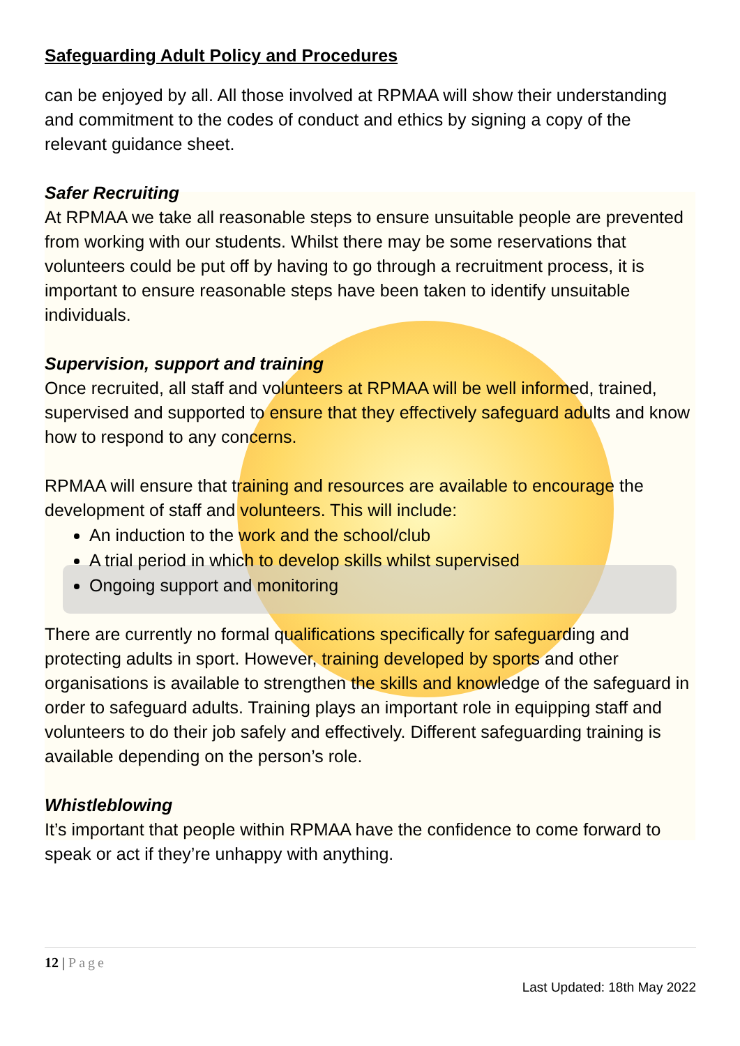Safeguarding Adult Policy and Procedures
can be enjoyed by all. All those involved at RPMAA will show their understanding and commitment to the codes of conduct and ethics by signing a copy of the relevant guidance sheet.
Safer Recruiting
At RPMAA we take all reasonable steps to ensure unsuitable people are prevented from working with our students. Whilst there may be some reservations that volunteers could be put off by having to go through a recruitment process, it is important to ensure reasonable steps have been taken to identify unsuitable individuals.
Supervision, support and training
Once recruited, all staff and volunteers at RPMAA will be well informed, trained, supervised and supported to ensure that they effectively safeguard adults and know how to respond to any concerns.
RPMAA will ensure that training and resources are available to encourage the development of staff and volunteers. This will include:
An induction to the work and the school/club
A trial period in which to develop skills whilst supervised
Ongoing support and monitoring
There are currently no formal qualifications specifically for safeguarding and protecting adults in sport. However, training developed by sports and other organisations is available to strengthen the skills and knowledge of the safeguard in order to safeguard adults. Training plays an important role in equipping staff and volunteers to do their job safely and effectively. Different safeguarding training is available depending on the person’s role.
Whistleblowing
It’s important that people within RPMAA have the confidence to come forward to speak or act if they’re unhappy with anything.
12 | Page
Last Updated: 18th May 2022